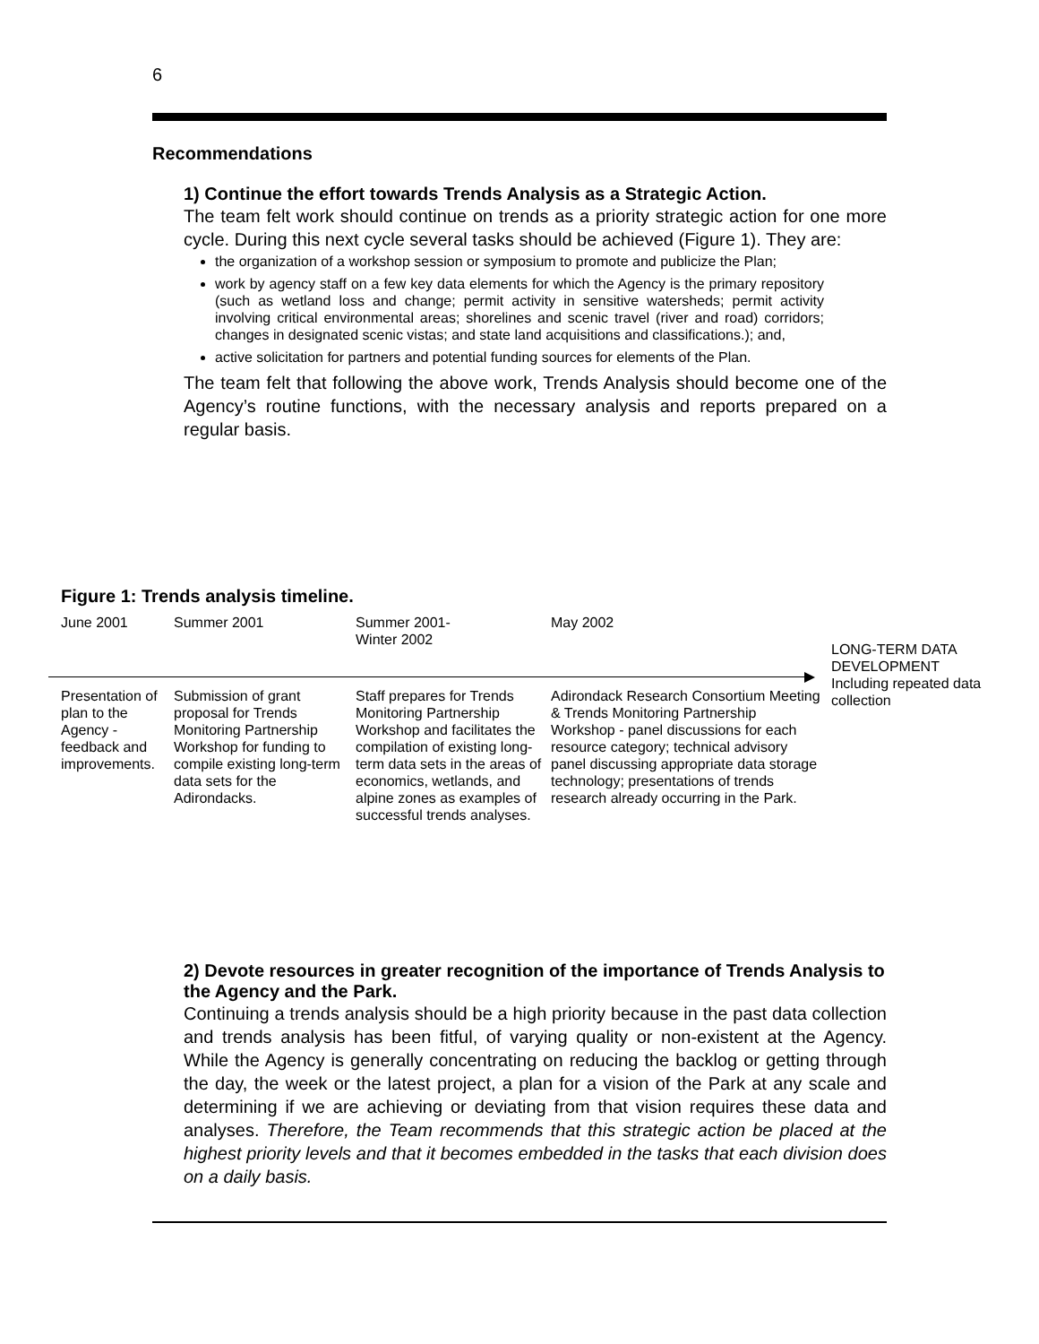6
Recommendations
1) Continue the effort towards Trends Analysis as a Strategic Action.
The team felt work should continue on trends as a priority strategic action for one more cycle. During this next cycle several tasks should be achieved (Figure 1). They are:
the organization of a workshop session or symposium to promote and publicize the Plan;
work by agency staff on a few key data elements for which the Agency is the primary repository (such as wetland loss and change; permit activity in sensitive watersheds; permit activity involving critical environmental areas; shorelines and scenic travel (river and road) corridors; changes in designated scenic vistas; and state land acquisitions and classifications.); and,
active solicitation for partners and potential funding sources for elements of the Plan.
The team felt that following the above work, Trends Analysis should become one of the Agency’s routine functions, with the necessary analysis and reports prepared on a regular basis.
Figure 1: Trends analysis timeline.
June 2001
Presentation of plan to the Agency - feedback and improvements.
Summer 2001
Submission of grant proposal for Trends Monitoring Partnership Workshop for funding to compile existing long-term data sets for the Adirondacks.
Summer 2001-
Winter 2002
Staff prepares for Trends Monitoring Partnership Workshop and facilitates the compilation of existing long-term data sets in the areas of economics, wetlands, and alpine zones as examples of successful trends analyses.
May 2002
Adirondack Research Consortium Meeting & Trends Monitoring Partnership Workshop - panel discussions for each resource category; technical advisory panel discussing appropriate data storage technology; presentations of trends research already occurring in the Park.
LONG-TERM DATA DEVELOPMENT
Including repeated data collection
2) Devote resources in greater recognition of the importance of Trends Analysis to the Agency and the Park.
Continuing a trends analysis should be a high priority because in the past data collection and trends analysis has been fitful, of varying quality or non-existent at the Agency. While the Agency is generally concentrating on reducing the backlog or getting through the day, the week or the latest project, a plan for a vision of the Park at any scale and determining if we are achieving or deviating from that vision requires these data and analyses. Therefore, the Team recommends that this strategic action be placed at the highest priority levels and that it becomes embedded in the tasks that each division does on a daily basis.